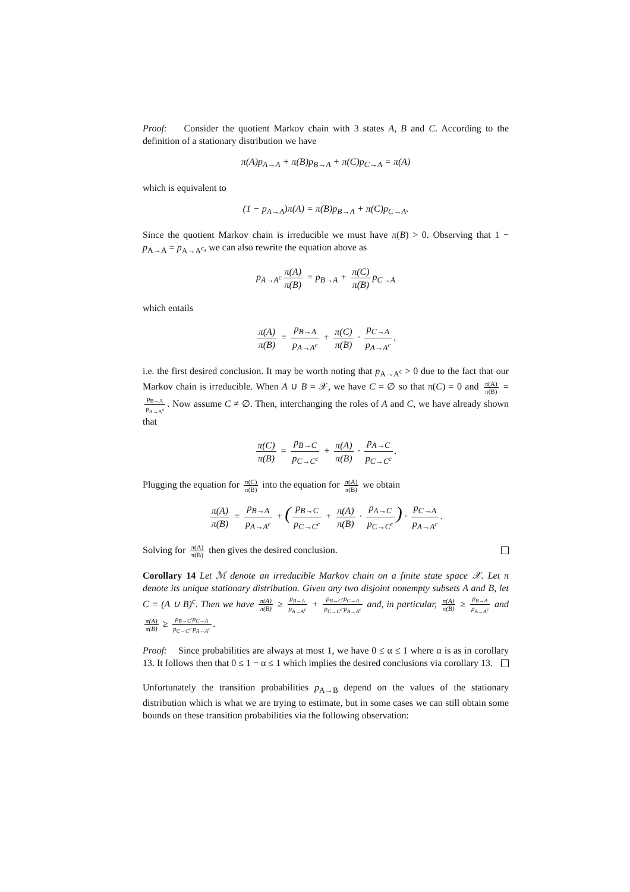Proof: Consider the quotient Markov chain with 3 states A, B and C. According to the definition of a stationary distribution we have
π(A)p<sub>A→A</sub> + π(B)p<sub>B→A</sub> + π(C)p<sub>C→A</sub> = π(A)
which is equivalent to
(1 − p<sub>A→A</sub>)π(A) = π(B)p<sub>B→A</sub> + π(C)p<sub>C→A</sub>.
Since the quotient Markov chain is irreducible we must have π(B) > 0. Observing that 1 − p<sub>A→A</sub> = p<sub>A→A<sup>c</sup></sub>, we can also rewrite the equation above as
p<sub>A→A<sup>c</sup></sub> π(A) π(B) = p<sub>B→A</sub> + π(C) π(B) p<sub>C→A</sub>
which entails
π(A) π(B) = p<sub>B→A</sub> p<sub>A→A<sup>c</sup></sub> + π(C) π(B) · p<sub>C→A</sub> p<sub>A→A<sup>c</sup></sub>,
i.e. the first desired conclusion. It may be worth noting that p<sub>A→A<sup>c</sup></sub> > 0 due to the fact that our Markov chain is irreducible. When A ∪ B = 𝒳, we have C = ∅ so that π(C) = 0 and π(A) π(B) = p<sub>B→A</sub> p<sub>A→A<sup>c</sup></sub>. Now assume C ≠ ∅. Then, interchanging the roles of A and C, we have already shown that
π(C) π(B) = p<sub>B→C</sub> p<sub>C→C<sup>c</sup></sub> + π(A) π(B) · p<sub>A→C</sub> p<sub>C→C<sup>c</sup></sub>.
Plugging the equation for π(C) π(B) into the equation for π(A) π(B) we obtain
π(A) π(B) = p<sub>B→A</sub> p<sub>A→A<sup>c</sup></sub> + (p<sub>B→C</sub> p<sub>C→C<sup>c</sup></sub> + π(A) π(B) · p<sub>A→C</sub> p<sub>C→C<sup>c</sup></sub>) · p<sub>C→A</sub> p<sub>A→A<sup>c</sup></sub>.
Solving for π(A) π(B) then gives the desired conclusion.
Corollary 14 Let ℳ denote an irreducible Markov chain on a finite state space 𝒳. Let π denote its unique stationary distribution. Given any two disjoint nonempty subsets A and B, let C = (A ∪ B)<sup>c</sup>. Then we have π(A) π(B) ≥ p<sub>B→A</sub> p<sub>A→A<sup>c</sup></sub> + p<sub>B→C</sub>·p<sub>C→A</sub> p<sub>C→C<sup>c</sup></sub>·p<sub>A→A<sup>c</sup></sub> and, in particular, π(A) π(B) ≥ p<sub>B→A</sub> p<sub>A→A<sup>c</sup></sub> and π(A) π(B) ≥ p<sub>B→C</sub>·p<sub>C→A</sub> p<sub>C→C<sup>c</sup></sub>·p<sub>A→A<sup>c</sup></sub>.
Proof: Since probabilities are always at most 1, we have 0 ≤ α ≤ 1 where α is as in corollary 13. It follows then that 0 ≤ 1 − α ≤ 1 which implies the desired conclusions via corollary 13.
Unfortunately the transition probabilities p<sub>A→B</sub> depend on the values of the stationary distribution which is what we are trying to estimate, but in some cases we can still obtain some bounds on these transition probabilities via the following observation: